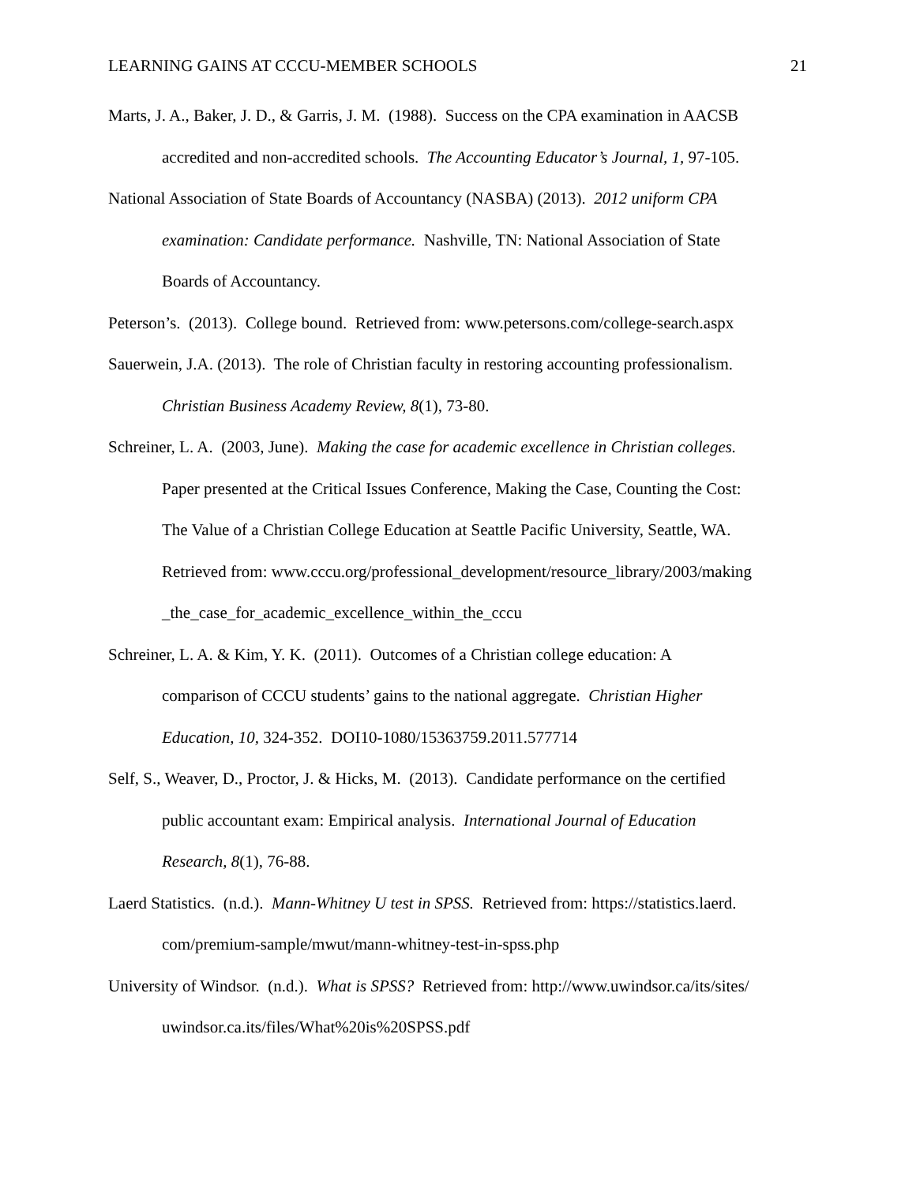LEARNING GAINS AT CCCU-MEMBER SCHOOLS 21
Marts, J. A., Baker, J. D., & Garris, J. M. (1988). Success on the CPA examination in AACSB
accredited and non-accredited schools. The Accounting Educator’s Journal, 1, 97-105.
National Association of State Boards of Accountancy (NASBA) (2013). 2012 uniform CPA
examination: Candidate performance. Nashville, TN: National Association of State
Boards of Accountancy.
Peterson’s. (2013). College bound. Retrieved from: www.petersons.com/college-search.aspx
Sauerwein, J.A. (2013). The role of Christian faculty in restoring accounting professionalism.
Christian Business Academy Review, 8(1), 73-80.
Schreiner, L. A. (2003, June). Making the case for academic excellence in Christian colleges.
Paper presented at the Critical Issues Conference, Making the Case, Counting the Cost:
The Value of a Christian College Education at Seattle Pacific University, Seattle, WA.
Retrieved from: www.cccu.org/professional_development/resource_library/2003/making
_the_case_for_academic_excellence_within_the_cccu
Schreiner, L. A. & Kim, Y. K. (2011). Outcomes of a Christian college education: A
comparison of CCCU students’ gains to the national aggregate. Christian Higher
Education, 10, 324-352. DOI10-1080/15363759.2011.577714
Self, S., Weaver, D., Proctor, J. & Hicks, M. (2013). Candidate performance on the certified
public accountant exam: Empirical analysis. International Journal of Education
Research, 8(1), 76-88.
Laerd Statistics. (n.d.). Mann-Whitney U test in SPSS. Retrieved from: https://statistics.laerd.
com/premium-sample/mwut/mann-whitney-test-in-spss.php
University of Windsor. (n.d.). What is SPSS? Retrieved from: http://www.uwindsor.ca/its/sites/
uwindsor.ca.its/files/What%20is%20SPSS.pdf